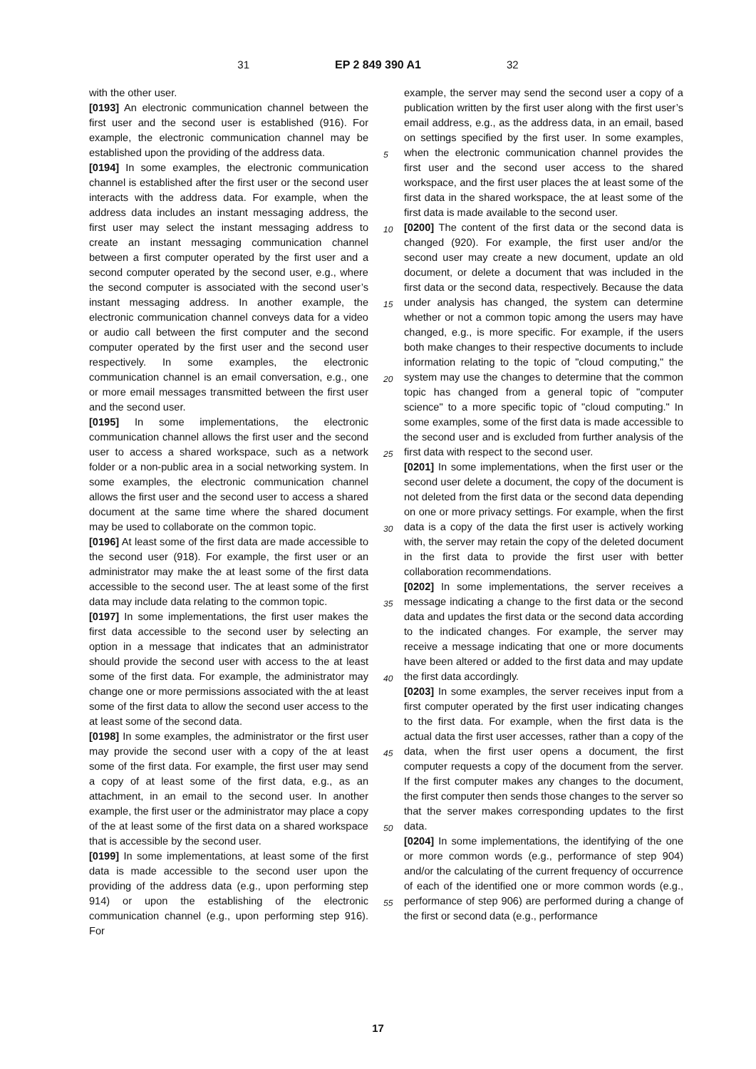31 EP 2 849 390 A1 32
with the other user.
[0193] An electronic communication channel between the first user and the second user is established (916). For example, the electronic communication channel may be established upon the providing of the address data.
[0194] In some examples, the electronic communication channel is established after the first user or the second user interacts with the address data. For example, when the address data includes an instant messaging address, the first user may select the instant messaging address to create an instant messaging communication channel between a first computer operated by the first user and a second computer operated by the second user, e.g., where the second computer is associated with the second user’s instant messaging address. In another example, the electronic communication channel conveys data for a video or audio call between the first computer and the second computer operated by the first user and the second user respectively. In some examples, the electronic communication channel is an email conversation, e.g., one or more email messages transmitted between the first user and the second user.
[0195] In some implementations, the electronic communication channel allows the first user and the second user to access a shared workspace, such as a network folder or a non-public area in a social networking system. In some examples, the electronic communication channel allows the first user and the second user to access a shared document at the same time where the shared document may be used to collaborate on the common topic.
[0196] At least some of the first data are made accessible to the second user (918). For example, the first user or an administrator may make the at least some of the first data accessible to the second user. The at least some of the first data may include data relating to the common topic.
[0197] In some implementations, the first user makes the first data accessible to the second user by selecting an option in a message that indicates that an administrator should provide the second user with access to the at least some of the first data. For example, the administrator may change one or more permissions associated with the at least some of the first data to allow the second user access to the at least some of the second data.
[0198] In some examples, the administrator or the first user may provide the second user with a copy of the at least some of the first data. For example, the first user may send a copy of at least some of the first data, e.g., as an attachment, in an email to the second user. In another example, the first user or the administrator may place a copy of the at least some of the first data on a shared workspace that is accessible by the second user.
[0199] In some implementations, at least some of the first data is made accessible to the second user upon the providing of the address data (e.g., upon performing step 914) or upon the establishing of the electronic communication channel (e.g., upon performing step 916). For
example, the server may send the second user a copy of a publication written by the first user along with the first user’s email address, e.g., as the address data, in an email, based on settings specified by the first user. In some examples, when the electronic communication channel provides the first user and the second user access to the shared workspace, and the first user places the at least some of the first data in the shared workspace, the at least some of the first data is made available to the second user.
[0200] The content of the first data or the second data is changed (920). For example, the first user and/or the second user may create a new document, update an old document, or delete a document that was included in the first data or the second data, respectively. Because the data under analysis has changed, the system can determine whether or not a common topic among the users may have changed, e.g., is more specific. For example, if the users both make changes to their respective documents to include information relating to the topic of "cloud computing," the system may use the changes to determine that the common topic has changed from a general topic of "computer science" to a more specific topic of "cloud computing." In some examples, some of the first data is made accessible to the second user and is excluded from further analysis of the first data with respect to the second user.
[0201] In some implementations, when the first user or the second user delete a document, the copy of the document is not deleted from the first data or the second data depending on one or more privacy settings. For example, when the first data is a copy of the data the first user is actively working with, the server may retain the copy of the deleted document in the first data to provide the first user with better collaboration recommendations.
[0202] In some implementations, the server receives a message indicating a change to the first data or the second data and updates the first data or the second data according to the indicated changes. For example, the server may receive a message indicating that one or more documents have been altered or added to the first data and may update the first data accordingly.
[0203] In some examples, the server receives input from a first computer operated by the first user indicating changes to the first data. For example, when the first data is the actual data the first user accesses, rather than a copy of the data, when the first user opens a document, the first computer requests a copy of the document from the server. If the first computer makes any changes to the document, the first computer then sends those changes to the server so that the server makes corresponding updates to the first data.
[0204] In some implementations, the identifying of the one or more common words (e.g., performance of step 904) and/or the calculating of the current frequency of occurrence of each of the identified one or more common words (e.g., performance of step 906) are performed during a change of the first or second data (e.g., performance
5
10
15
20
25
30
35
40
45
50
55
17